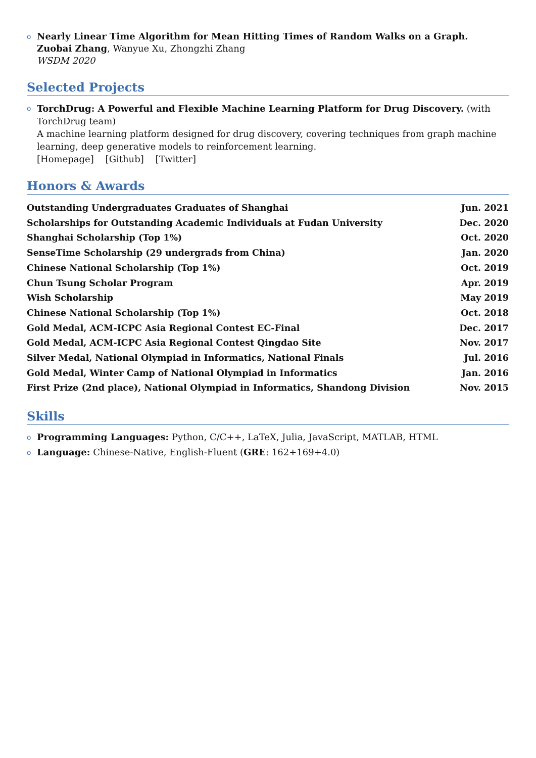o Nearly Linear Time Algorithm for Mean Hitting Times of Random Walks on a Graph.
Zuobai Zhang, Wanyue Xu, Zhongzhi Zhang
WSDM 2020
Selected Projects
o TorchDrug: A Powerful and Flexible Machine Learning Platform for Drug Discovery. (with TorchDrug team)
A machine learning platform designed for drug discovery, covering techniques from graph machine learning, deep generative models to reinforcement learning.
[Homepage] [Github] [Twitter]
Honors & Awards
Outstanding Undergraduates Graduates of Shanghai Jun. 2021
Scholarships for Outstanding Academic Individuals at Fudan University Dec. 2020
Shanghai Scholarship (Top 1%) Oct. 2020
SenseTime Scholarship (29 undergrads from China) Jan. 2020
Chinese National Scholarship (Top 1%) Oct. 2019
Chun Tsung Scholar Program Apr. 2019
Wish Scholarship May 2019
Chinese National Scholarship (Top 1%) Oct. 2018
Gold Medal, ACM-ICPC Asia Regional Contest EC-Final Dec. 2017
Gold Medal, ACM-ICPC Asia Regional Contest Qingdao Site Nov. 2017
Silver Medal, National Olympiad in Informatics, National Finals Jul. 2016
Gold Medal, Winter Camp of National Olympiad in Informatics Jan. 2016
First Prize (2nd place), National Olympiad in Informatics, Shandong Division Nov. 2015
Skills
o Programming Languages: Python, C/C++, LaTeX, Julia, JavaScript, MATLAB, HTML
o Language: Chinese-Native, English-Fluent (GRE: 162+169+4.0)